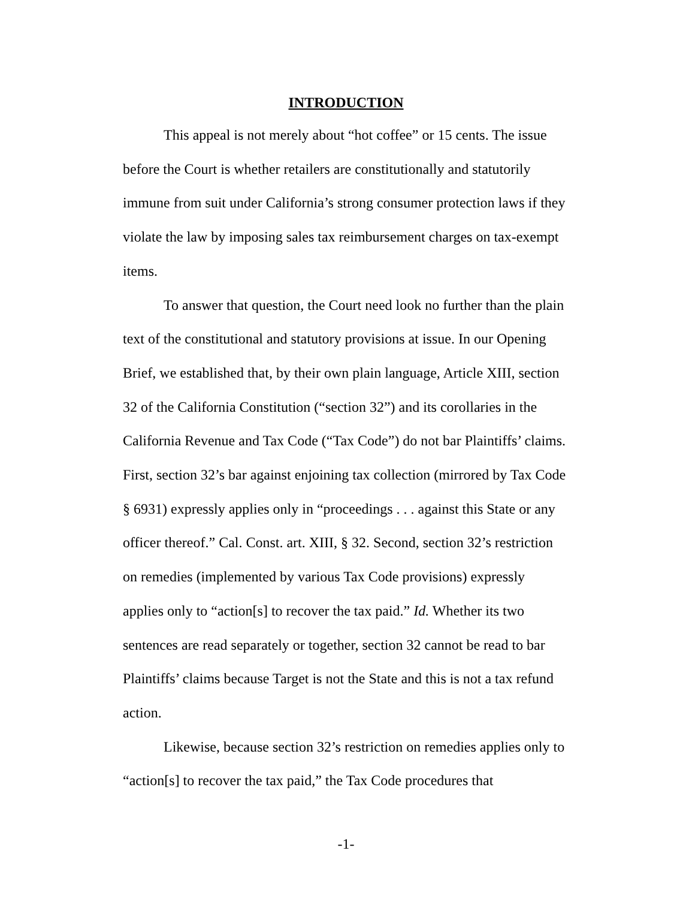INTRODUCTION
This appeal is not merely about “hot coffee” or 15 cents. The issue before the Court is whether retailers are constitutionally and statutorily immune from suit under California’s strong consumer protection laws if they violate the law by imposing sales tax reimbursement charges on tax-exempt items.
To answer that question, the Court need look no further than the plain text of the constitutional and statutory provisions at issue. In our Opening Brief, we established that, by their own plain language, Article XIII, section 32 of the California Constitution (“section 32”) and its corollaries in the California Revenue and Tax Code (“Tax Code”) do not bar Plaintiffs’ claims. First, section 32’s bar against enjoining tax collection (mirrored by Tax Code § 6931) expressly applies only in “proceedings . . . against this State or any officer thereof.” Cal. Const. art. XIII, § 32. Second, section 32’s restriction on remedies (implemented by various Tax Code provisions) expressly applies only to “action[s] to recover the tax paid.” Id. Whether its two sentences are read separately or together, section 32 cannot be read to bar Plaintiffs’ claims because Target is not the State and this is not a tax refund action.
Likewise, because section 32’s restriction on remedies applies only to “action[s] to recover the tax paid,” the Tax Code procedures that
-1-